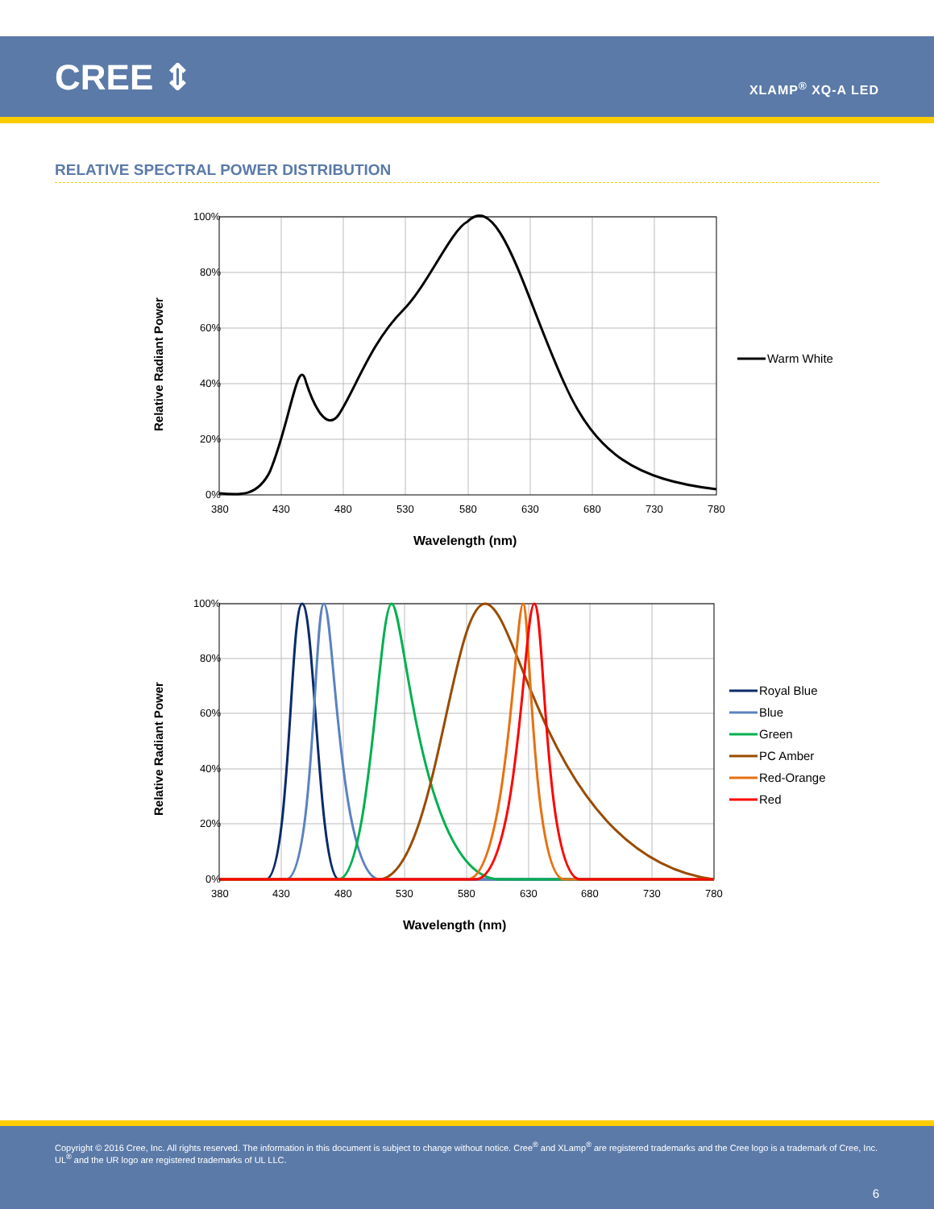CREE ⇕
XLAMP<sup>®</sup> XQ-A LED
RELATIVE SPECTRAL POWER DISTRIBUTION
100%
80%
60%
40%
20%
0%
380
430
480
530
580
630
680
730
780
Wavelength (nm)
Relative Radiant Power
Warm White
100%
80%
60%
40%
20%
0%
380
430
480
530
580
630
680
730
780
Wavelength (nm)
Relative Radiant Power
Royal Blue
Blue
Green
PC Amber
Red-Orange
Red
Copyright © 2016 Cree, Inc. All rights reserved. The information in this document is subject to change without notice. Cree<sup>®</sup> and XLamp<sup>®</sup> are registered trademarks and the Cree logo is a trademark of Cree, Inc. UL<sup>®</sup> and the UR logo are registered trademarks of UL LLC.
6